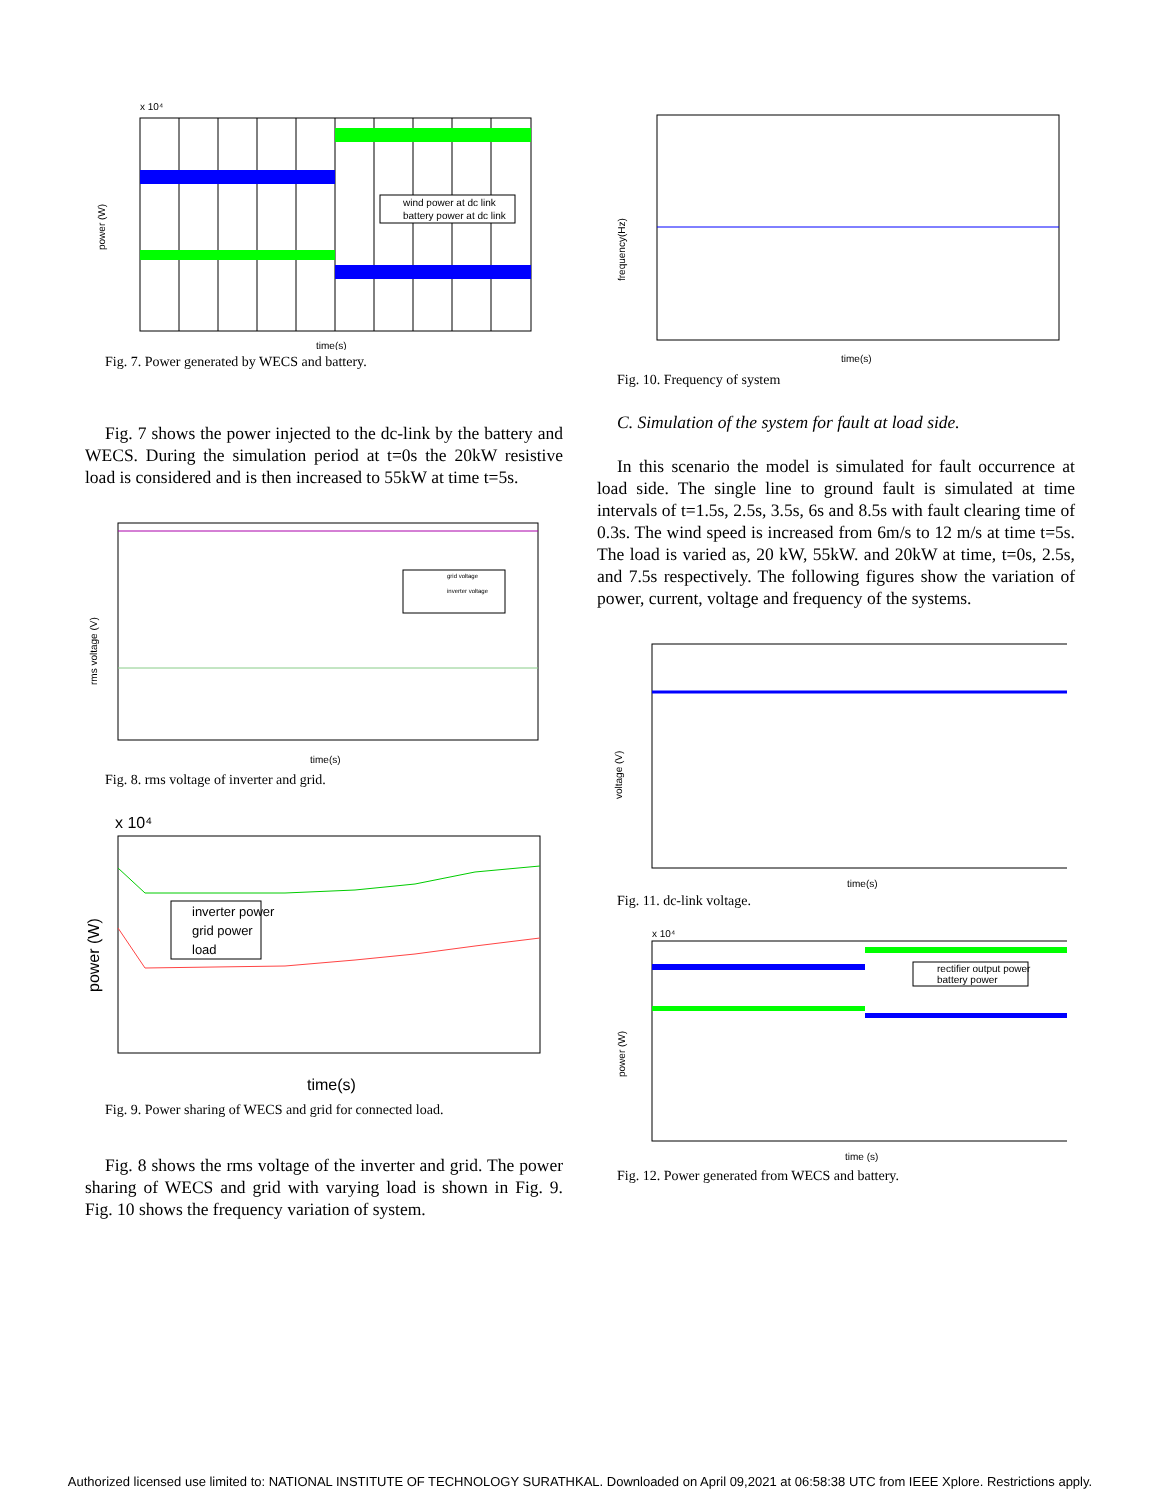x 10⁴
power (W)
time(s)
wind power at dc link
battery power at dc link
Fig. 7. Power generated by WECS and battery.
Fig. 7 shows the power injected to the dc-link by the battery and WECS. During the simulation period at t=0s the 20kW resistive load is considered and is then increased to 55kW at time t=5s.
rms voltage (V)
time(s)
grid voltage
inverter voltage
Fig. 8. rms voltage of inverter and grid.
x 10⁴
power (W)
time(s)
inverter power
grid power
load
Fig. 9. Power sharing of WECS and grid for connected load.
Fig. 8 shows the rms voltage of the inverter and grid. The power sharing of WECS and grid with varying load is shown in Fig. 9. Fig. 10 shows the frequency variation of system.
frequency(Hz)
time(s)
Fig. 10. Frequency of system
C. Simulation of the system for fault at load side.
In this scenario the model is simulated for fault occurrence at load side. The single line to ground fault is simulated at time intervals of t=1.5s, 2.5s, 3.5s, 6s and 8.5s with fault clearing time of 0.3s. The wind speed is increased from 6m/s to 12 m/s at time t=5s. The load is varied as, 20 kW, 55kW. and 20kW at time, t=0s, 2.5s, and 7.5s respectively. The following figures show the variation of power, current, voltage and frequency of the systems.
voltage (V)
time(s)
Fig. 11. dc-link voltage.
x 10⁴
power (W)
time (s)
rectifier output power
battery power
Fig. 12. Power generated from WECS and battery.
Authorized licensed use limited to: NATIONAL INSTITUTE OF TECHNOLOGY SURATHKAL. Downloaded on April 09,2021 at 06:58:38 UTC from IEEE Xplore. Restrictions apply.